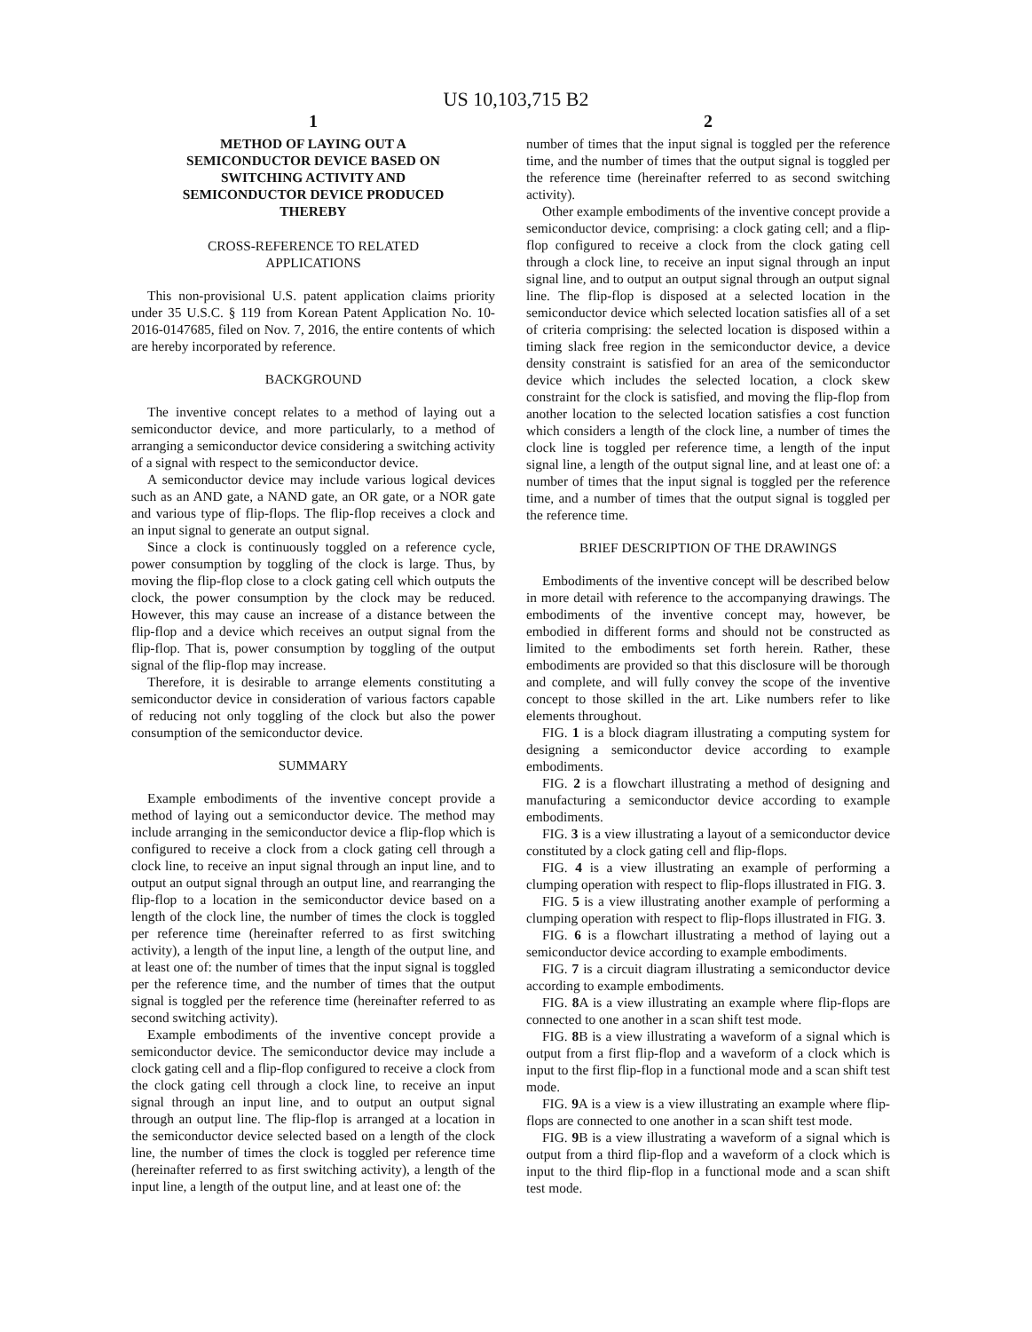US 10,103,715 B2
1
METHOD OF LAYING OUT A
SEMICONDUCTOR DEVICE BASED ON
SWITCHING ACTIVITY AND
SEMICONDUCTOR DEVICE PRODUCED
THEREBY
CROSS-REFERENCE TO RELATED
APPLICATIONS
This non-provisional U.S. patent application claims priority under 35 U.S.C. § 119 from Korean Patent Application No. 10-2016-0147685, filed on Nov. 7, 2016, the entire contents of which are hereby incorporated by reference.
BACKGROUND
The inventive concept relates to a method of laying out a semiconductor device, and more particularly, to a method of arranging a semiconductor device considering a switching activity of a signal with respect to the semiconductor device.
A semiconductor device may include various logical devices such as an AND gate, a NAND gate, an OR gate, or a NOR gate and various type of flip-flops. The flip-flop receives a clock and an input signal to generate an output signal.
Since a clock is continuously toggled on a reference cycle, power consumption by toggling of the clock is large. Thus, by moving the flip-flop close to a clock gating cell which outputs the clock, the power consumption by the clock may be reduced. However, this may cause an increase of a distance between the flip-flop and a device which receives an output signal from the flip-flop. That is, power consumption by toggling of the output signal of the flip-flop may increase.
Therefore, it is desirable to arrange elements constituting a semiconductor device in consideration of various factors capable of reducing not only toggling of the clock but also the power consumption of the semiconductor device.
SUMMARY
Example embodiments of the inventive concept provide a method of laying out a semiconductor device. The method may include arranging in the semiconductor device a flip-flop which is configured to receive a clock from a clock gating cell through a clock line, to receive an input signal through an input line, and to output an output signal through an output line, and rearranging the flip-flop to a location in the semiconductor device based on a length of the clock line, the number of times the clock is toggled per reference time (hereinafter referred to as first switching activity), a length of the input line, a length of the output line, and at least one of: the number of times that the input signal is toggled per the reference time, and the number of times that the output signal is toggled per the reference time (hereinafter referred to as second switching activity).
Example embodiments of the inventive concept provide a semiconductor device. The semiconductor device may include a clock gating cell and a flip-flop configured to receive a clock from the clock gating cell through a clock line, to receive an input signal through an input line, and to output an output signal through an output line. The flip-flop is arranged at a location in the semiconductor device selected based on a length of the clock line, the number of times the clock is toggled per reference time (hereinafter referred to as first switching activity), a length of the input line, a length of the output line, and at least one of: the
2
number of times that the input signal is toggled per the reference time, and the number of times that the output signal is toggled per the reference time (hereinafter referred to as second switching activity).
Other example embodiments of the inventive concept provide a semiconductor device, comprising: a clock gating cell; and a flip-flop configured to receive a clock from the clock gating cell through a clock line, to receive an input signal through an input signal line, and to output an output signal through an output signal line. The flip-flop is disposed at a selected location in the semiconductor device which selected location satisfies all of a set of criteria comprising: the selected location is disposed within a timing slack free region in the semiconductor device, a device density constraint is satisfied for an area of the semiconductor device which includes the selected location, a clock skew constraint for the clock is satisfied, and moving the flip-flop from another location to the selected location satisfies a cost function which considers a length of the clock line, a number of times the clock line is toggled per reference time, a length of the input signal line, a length of the output signal line, and at least one of: a number of times that the input signal is toggled per the reference time, and a number of times that the output signal is toggled per the reference time.
BRIEF DESCRIPTION OF THE DRAWINGS
Embodiments of the inventive concept will be described below in more detail with reference to the accompanying drawings. The embodiments of the inventive concept may, however, be embodied in different forms and should not be constructed as limited to the embodiments set forth herein. Rather, these embodiments are provided so that this disclosure will be thorough and complete, and will fully convey the scope of the inventive concept to those skilled in the art. Like numbers refer to like elements throughout.
FIG. 1 is a block diagram illustrating a computing system for designing a semiconductor device according to example embodiments.
FIG. 2 is a flowchart illustrating a method of designing and manufacturing a semiconductor device according to example embodiments.
FIG. 3 is a view illustrating a layout of a semiconductor device constituted by a clock gating cell and flip-flops.
FIG. 4 is a view illustrating an example of performing a clumping operation with respect to flip-flops illustrated in FIG. 3.
FIG. 5 is a view illustrating another example of performing a clumping operation with respect to flip-flops illustrated in FIG. 3.
FIG. 6 is a flowchart illustrating a method of laying out a semiconductor device according to example embodiments.
FIG. 7 is a circuit diagram illustrating a semiconductor device according to example embodiments.
FIG. 8 A is a view illustrating an example where flip-flops are connected to one another in a scan shift test mode.
FIG. 8 B is a view illustrating a waveform of a signal which is output from a first flip-flop and a waveform of a clock which is input to the first flip-flop in a functional mode and a scan shift test mode.
FIG. 9 A is a view is a view illustrating an example where flip-flops are connected to one another in a scan shift test mode.
FIG. 9 B is a view illustrating a waveform of a signal which is output from a third flip-flop and a waveform of a clock which is input to the third flip-flop in a functional mode and a scan shift test mode.